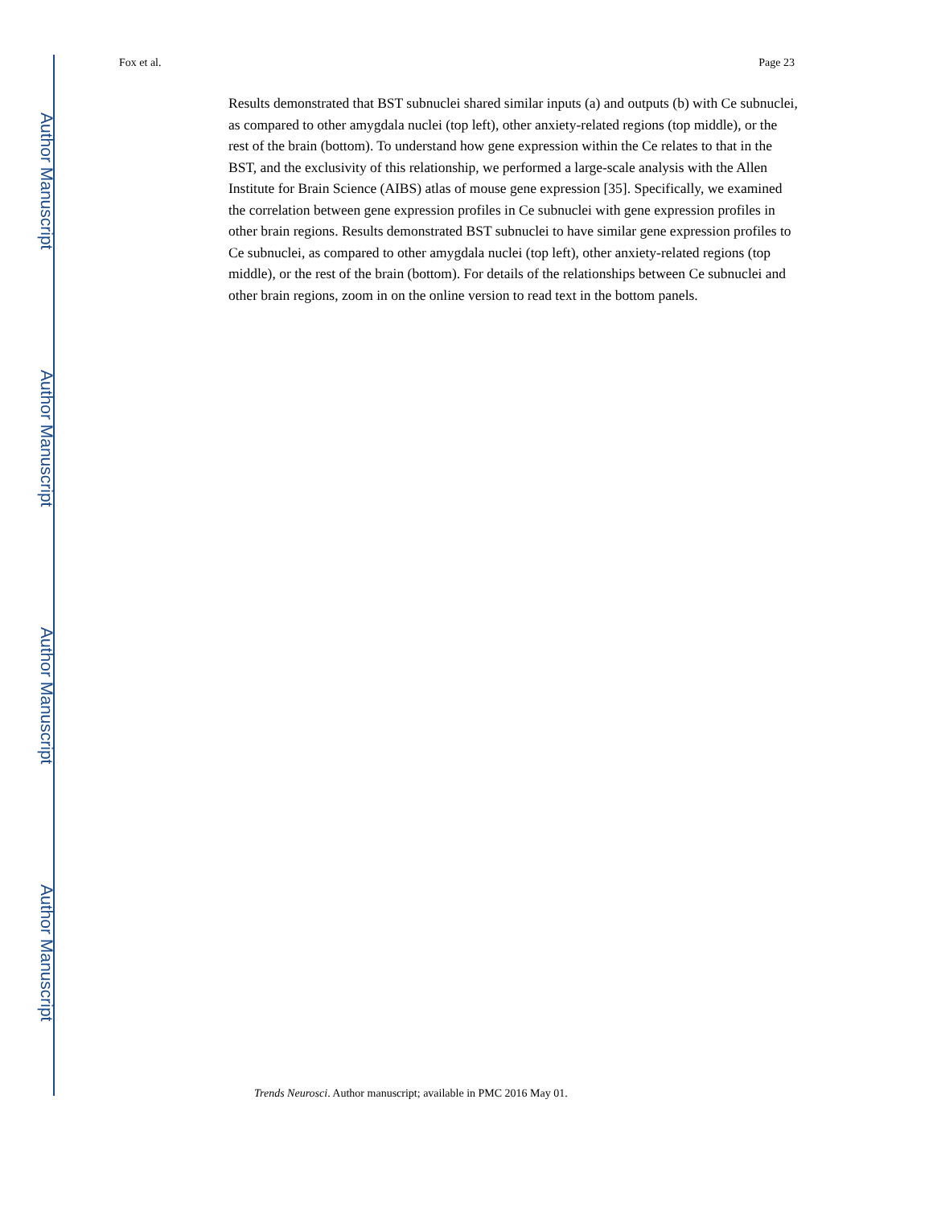Author Manuscript
Author Manuscript
Author Manuscript
Author Manuscript
Fox et al. Page 23
Results demonstrated that BST subnuclei shared similar inputs (a) and outputs (b) with Ce subnuclei, as compared to other amygdala nuclei (top left), other anxiety-related regions (top middle), or the rest of the brain (bottom). To understand how gene expression within the Ce relates to that in the BST, and the exclusivity of this relationship, we performed a large-scale analysis with the Allen Institute for Brain Science (AIBS) atlas of mouse gene expression [35]. Specifically, we examined the correlation between gene expression profiles in Ce subnuclei with gene expression profiles in other brain regions. Results demonstrated BST subnuclei to have similar gene expression profiles to Ce subnuclei, as compared to other amygdala nuclei (top left), other anxiety-related regions (top middle), or the rest of the brain (bottom). For details of the relationships between Ce subnuclei and other brain regions, zoom in on the online version to read text in the bottom panels.
Trends Neurosci. Author manuscript; available in PMC 2016 May 01.